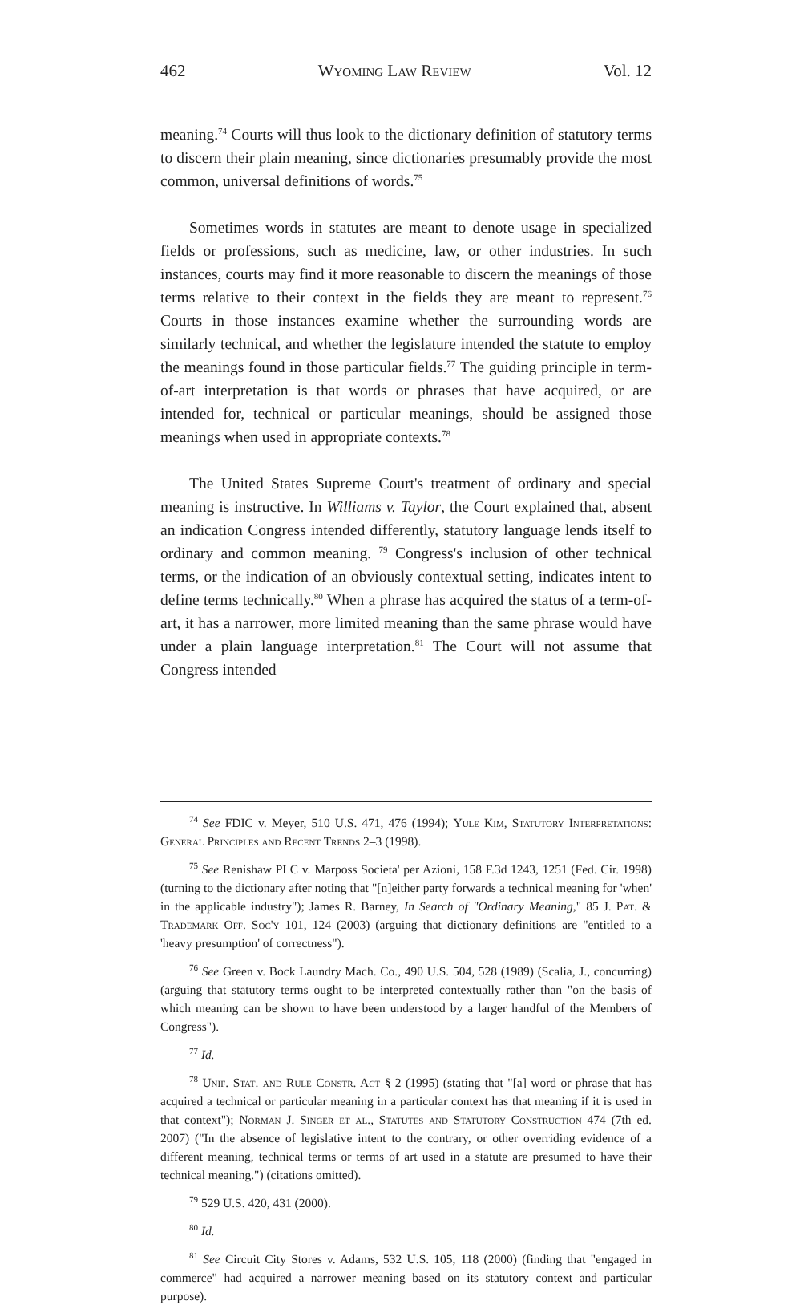462 Wyoming Law Review Vol. 12
meaning.<sup>74</sup> Courts will thus look to the dictionary definition of statutory terms to discern their plain meaning, since dictionaries presumably provide the most common, universal definitions of words.<sup>75</sup>
Sometimes words in statutes are meant to denote usage in specialized fields or professions, such as medicine, law, or other industries. In such instances, courts may find it more reasonable to discern the meanings of those terms relative to their context in the fields they are meant to represent.<sup>76</sup> Courts in those instances examine whether the surrounding words are similarly technical, and whether the legislature intended the statute to employ the meanings found in those particular fields.<sup>77</sup> The guiding principle in term-of-art interpretation is that words or phrases that have acquired, or are intended for, technical or particular meanings, should be assigned those meanings when used in appropriate contexts.<sup>78</sup>
The United States Supreme Court's treatment of ordinary and special meaning is instructive. In Williams v. Taylor, the Court explained that, absent an indication Congress intended differently, statutory language lends itself to ordinary and common meaning. <sup>79</sup> Congress's inclusion of other technical terms, or the indication of an obviously contextual setting, indicates intent to define terms technically.<sup>80</sup> When a phrase has acquired the status of a term-of-art, it has a narrower, more limited meaning than the same phrase would have under a plain language interpretation.<sup>81</sup> The Court will not assume that Congress intended
<sup>74</sup> See FDIC v. Meyer, 510 U.S. 471, 476 (1994); Yule Kim, Statutory Interpretations: General Principles and Recent Trends 2–3 (1998).
<sup>75</sup> See Renishaw PLC v. Marposs Societa' per Azioni, 158 F.3d 1243, 1251 (Fed. Cir. 1998) (turning to the dictionary after noting that "[n]either party forwards a technical meaning for 'when' in the applicable industry"); James R. Barney, In Search of "Ordinary Meaning," 85 J. Pat. & Trademark Off. Soc'y 101, 124 (2003) (arguing that dictionary definitions are "entitled to a 'heavy presumption' of correctness").
<sup>76</sup> See Green v. Bock Laundry Mach. Co., 490 U.S. 504, 528 (1989) (Scalia, J., concurring) (arguing that statutory terms ought to be interpreted contextually rather than "on the basis of which meaning can be shown to have been understood by a larger handful of the Members of Congress").
<sup>77</sup> Id.
<sup>78</sup> Unif. Stat. and Rule Constr. Act § 2 (1995) (stating that "[a] word or phrase that has acquired a technical or particular meaning in a particular context has that meaning if it is used in that context"); Norman J. Singer et al., Statutes and Statutory Construction 474 (7th ed. 2007) ("In the absence of legislative intent to the contrary, or other overriding evidence of a different meaning, technical terms or terms of art used in a statute are presumed to have their technical meaning.") (citations omitted).
<sup>79</sup> 529 U.S. 420, 431 (2000).
<sup>80</sup> Id.
<sup>81</sup> See Circuit City Stores v. Adams, 532 U.S. 105, 118 (2000) (finding that "engaged in commerce" had acquired a narrower meaning based on its statutory context and particular purpose).